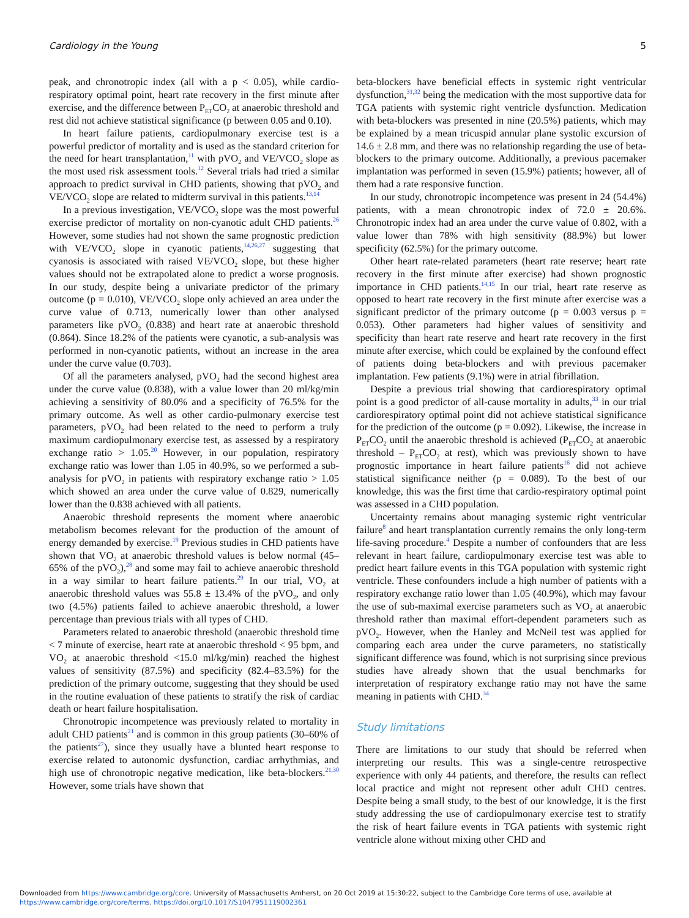Cardiology in the Young 5
peak, and chronotropic index (all with a p < 0.05), while cardio-respiratory optimal point, heart rate recovery in the first minute after exercise, and the difference between P<sub>ET</sub>CO<sub>2</sub> at anaerobic threshold and rest did not achieve statistical significance (p between 0.05 and 0.10).
In heart failure patients, cardiopulmonary exercise test is a powerful predictor of mortality and is used as the standard criterion for the need for heart transplantation,<sup>11</sup> with pVO<sub>2</sub> and VE/VCO<sub>2</sub> slope as the most used risk assessment tools.<sup>12</sup> Several trials had tried a similar approach to predict survival in CHD patients, showing that pVO<sub>2</sub> and VE/VCO<sub>2</sub> slope are related to midterm survival in this patients.<sup>13,14</sup>
In a previous investigation, VE/VCO<sub>2</sub> slope was the most powerful exercise predictor of mortality on non-cyanotic adult CHD patients.<sup>26</sup> However, some studies had not shown the same prognostic prediction with VE/VCO<sub>2</sub> slope in cyanotic patients,<sup>14,26,27</sup> suggesting that cyanosis is associated with raised VE/VCO<sub>2</sub> slope, but these higher values should not be extrapolated alone to predict a worse prognosis. In our study, despite being a univariate predictor of the primary outcome (p = 0.010), VE/VCO<sub>2</sub> slope only achieved an area under the curve value of 0.713, numerically lower than other analysed parameters like pVO<sub>2</sub> (0.838) and heart rate at anaerobic threshold (0.864). Since 18.2% of the patients were cyanotic, a sub-analysis was performed in non-cyanotic patients, without an increase in the area under the curve value (0.703).
Of all the parameters analysed, pVO<sub>2</sub> had the second highest area under the curve value (0.838), with a value lower than 20 ml/kg/min achieving a sensitivity of 80.0% and a specificity of 76.5% for the primary outcome. As well as other cardio-pulmonary exercise test parameters, pVO<sub>2</sub> had been related to the need to perform a truly maximum cardiopulmonary exercise test, as assessed by a respiratory exchange ratio > 1.05.<sup>20</sup> However, in our population, respiratory exchange ratio was lower than 1.05 in 40.9%, so we performed a sub-analysis for pVO<sub>2</sub> in patients with respiratory exchange ratio > 1.05 which showed an area under the curve value of 0.829, numerically lower than the 0.838 achieved with all patients.
Anaerobic threshold represents the moment where anaerobic metabolism becomes relevant for the production of the amount of energy demanded by exercise.<sup>19</sup> Previous studies in CHD patients have shown that VO<sub>2</sub> at anaerobic threshold values is below normal (45–65% of the pVO<sub>2</sub>),<sup>28</sup> and some may fail to achieve anaerobic threshold in a way similar to heart failure patients.<sup>29</sup> In our trial, VO<sub>2</sub> at anaerobic threshold values was 55.8 ± 13.4% of the pVO<sub>2</sub>, and only two (4.5%) patients failed to achieve anaerobic threshold, a lower percentage than previous trials with all types of CHD.
Parameters related to anaerobic threshold (anaerobic threshold time < 7 minute of exercise, heart rate at anaerobic threshold < 95 bpm, and VO<sub>2</sub> at anaerobic threshold <15.0 ml/kg/min) reached the highest values of sensitivity (87.5%) and specificity (82.4–83.5%) for the prediction of the primary outcome, suggesting that they should be used in the routine evaluation of these patients to stratify the risk of cardiac death or heart failure hospitalisation.
Chronotropic incompetence was previously related to mortality in adult CHD patients<sup>21</sup> and is common in this group patients (30–60% of the patients<sup>27</sup>), since they usually have a blunted heart response to exercise related to autonomic dysfunction, cardiac arrhythmias, and high use of chronotropic negative medication, like beta-blockers.<sup>21,30</sup> However, some trials have shown that
beta-blockers have beneficial effects in systemic right ventricular dysfunction,<sup>31,32</sup> being the medication with the most supportive data for TGA patients with systemic right ventricle dysfunction. Medication with beta-blockers was presented in nine (20.5%) patients, which may be explained by a mean tricuspid annular plane systolic excursion of 14.6 ± 2.8 mm, and there was no relationship regarding the use of beta-blockers to the primary outcome. Additionally, a previous pacemaker implantation was performed in seven (15.9%) patients; however, all of them had a rate responsive function.
In our study, chronotropic incompetence was present in 24 (54.4%) patients, with a mean chronotropic index of 72.0 ± 20.6%. Chronotropic index had an area under the curve value of 0.802, with a value lower than 78% with high sensitivity (88.9%) but lower specificity (62.5%) for the primary outcome.
Other heart rate-related parameters (heart rate reserve; heart rate recovery in the first minute after exercise) had shown prognostic importance in CHD patients.<sup>14,15</sup> In our trial, heart rate reserve as opposed to heart rate recovery in the first minute after exercise was a significant predictor of the primary outcome (p = 0.003 versus p = 0.053). Other parameters had higher values of sensitivity and specificity than heart rate reserve and heart rate recovery in the first minute after exercise, which could be explained by the confound effect of patients doing beta-blockers and with previous pacemaker implantation. Few patients (9.1%) were in atrial fibrillation.
Despite a previous trial showing that cardiorespiratory optimal point is a good predictor of all-cause mortality in adults,<sup>33</sup> in our trial cardiorespiratory optimal point did not achieve statistical significance for the prediction of the outcome (p = 0.092). Likewise, the increase in P<sub>ET</sub>CO<sub>2</sub> until the anaerobic threshold is achieved (P<sub>ET</sub>CO<sub>2</sub> at anaerobic threshold – P<sub>ET</sub>CO<sub>2</sub> at rest), which was previously shown to have prognostic importance in heart failure patients<sup>16</sup> did not achieve statistical significance neither (p = 0.089). To the best of our knowledge, this was the first time that cardio-respiratory optimal point was assessed in a CHD population.
Uncertainty remains about managing systemic right ventricular failure<sup>8</sup> and heart transplantation currently remains the only long-term life-saving procedure.<sup>4</sup> Despite a number of confounders that are less relevant in heart failure, cardiopulmonary exercise test was able to predict heart failure events in this TGA population with systemic right ventricle. These confounders include a high number of patients with a respiratory exchange ratio lower than 1.05 (40.9%), which may favour the use of sub-maximal exercise parameters such as VO<sub>2</sub> at anaerobic threshold rather than maximal effort-dependent parameters such as pVO<sub>2</sub>. However, when the Hanley and McNeil test was applied for comparing each area under the curve parameters, no statistically significant difference was found, which is not surprising since previous studies have already shown that the usual benchmarks for interpretation of respiratory exchange ratio may not have the same meaning in patients with CHD.<sup>34</sup>
Study limitations
There are limitations to our study that should be referred when interpreting our results. This was a single-centre retrospective experience with only 44 patients, and therefore, the results can reflect local practice and might not represent other adult CHD centres. Despite being a small study, to the best of our knowledge, it is the first study addressing the use of cardiopulmonary exercise test to stratify the risk of heart failure events in TGA patients with systemic right ventricle alone without mixing other CHD and
Downloaded from https://www.cambridge.org/core. University of Massachusetts Amherst, on 20 Oct 2019 at 15:30:22, subject to the Cambridge Core terms of use, available at
https://www.cambridge.org/core/terms. https://doi.org/10.1017/S1047951119002361